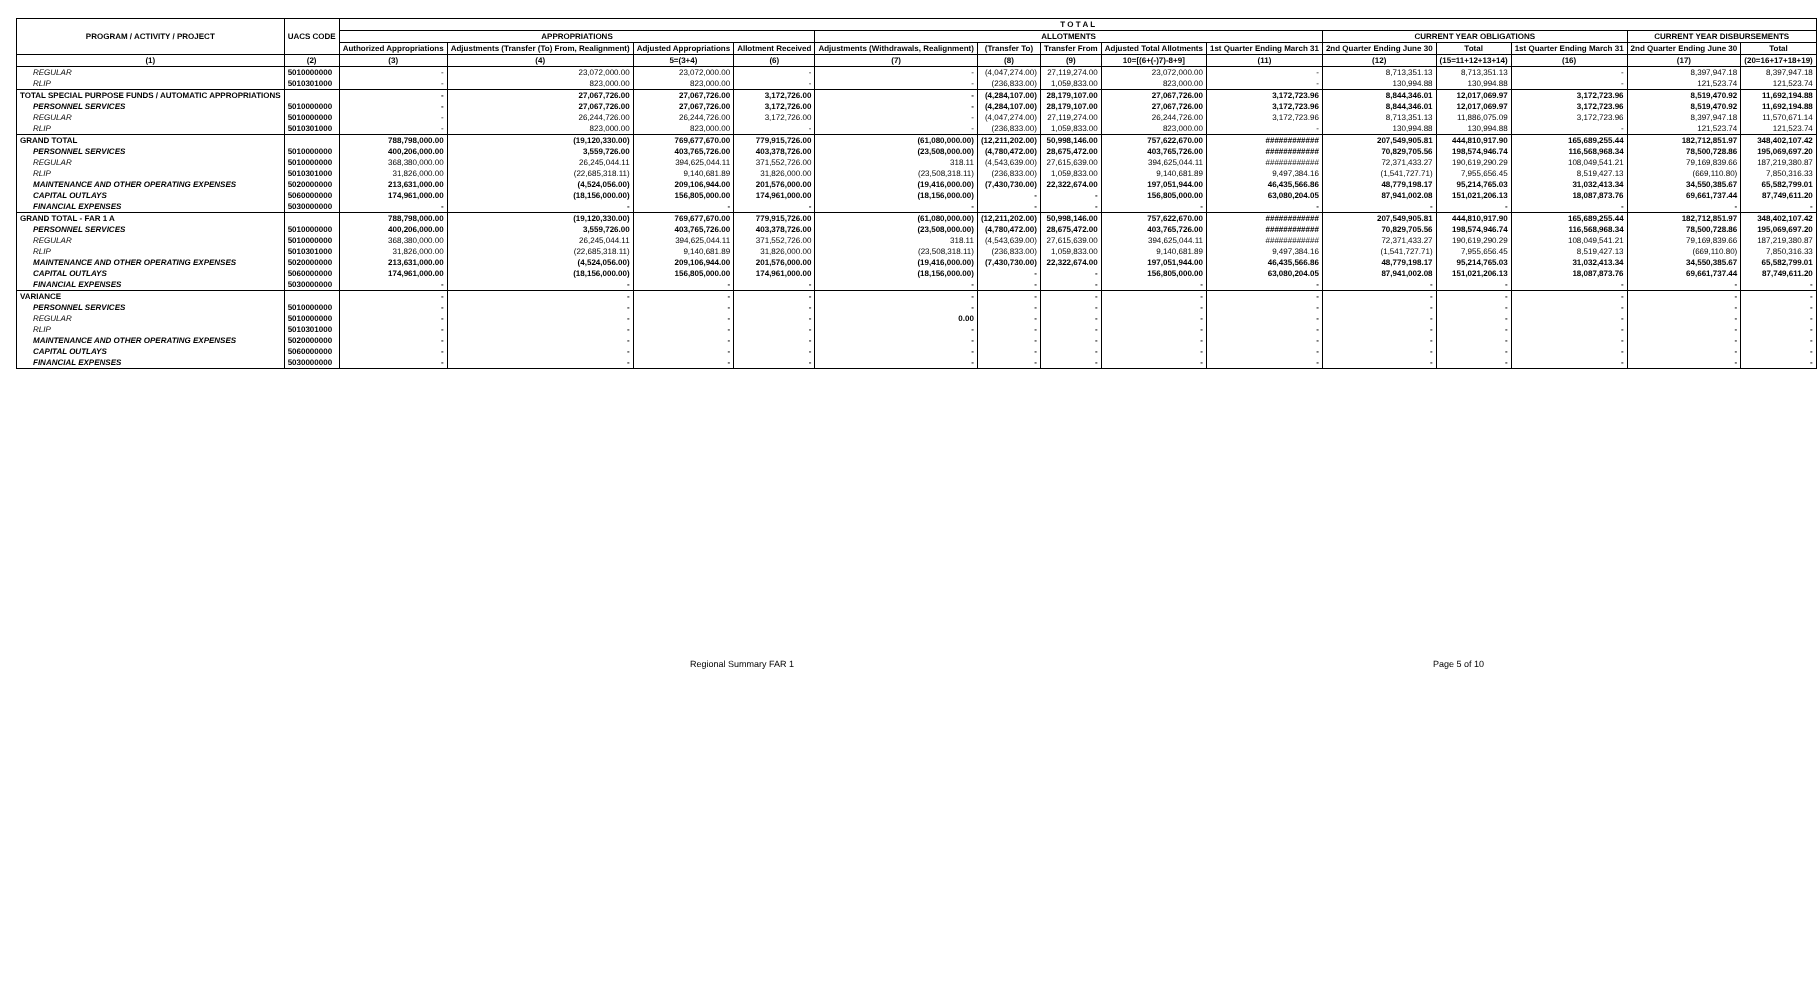| PROGRAM / ACTIVITY / PROJECT | UACS CODE | T O T A L | | | | | | | | | | | | | |
| --- | --- | --- | --- | --- | --- | --- | --- | --- | --- | --- | --- | --- | --- | --- | --- |
| | | APPROPRIATIONS | | | | ALLOTMENTS | | | | | CURRENT YEAR OBLIGATIONS | | | CURRENT YEAR DISBURSEMENTS | |
| | | Authorized Appropriations | Adjustments (Transfer (To) From, Realignment) | Adjusted Appropriations | Allotment Received | Adjustments (Withdrawals, Realignment) | (Transfer To) | Transfer From | Adjusted Total Allotments | 1st Quarter Ending March 31 | 2nd Quarter Ending June 30 | Total | 1st Quarter Ending March 31 | 2nd Quarter Ending June 30 | Total |
| (1) | (2) | (3) | (4) | 5=(3+4) | (6) | (7) | (8) | (9) | 10=[(6+(-)7)-8+9] | (11) | (12) | (15=11+12+13+14) | (16) | (17) | (20=16+17+18+19) |
| REGULAR | 5010000000 | - | 23,072,000.00 | 23,072,000.00 | - | - | (4,047,274.00) | 27,119,274.00 | 23,072,000.00 | - | 8,713,351.13 | 8,713,351.13 | - | 8,397,947.18 | 8,397,947.18 |
| RLIP | 5010301000 | - | 823,000.00 | 823,000.00 | - | - | (236,833.00) | 1,059,833.00 | 823,000.00 | - | 130,994.88 | 130,994.88 | - | 121,523.74 | 121,523.74 |
| TOTAL SPECIAL PURPOSE FUNDS / AUTOMATIC APPROPRIATIONS | | - | 27,067,726.00 | 27,067,726.00 | 3,172,726.00 | - | (4,284,107.00) | 28,179,107.00 | 27,067,726.00 | 3,172,723.96 | 8,844,346.01 | 12,017,069.97 | 3,172,723.96 | 8,519,470.92 | 11,692,194.88 |
| PERSONNEL SERVICES | 5010000000 | - | 27,067,726.00 | 27,067,726.00 | 3,172,726.00 | - | (4,284,107.00) | 28,179,107.00 | 27,067,726.00 | 3,172,723.96 | 8,844,346.01 | 12,017,069.97 | 3,172,723.96 | 8,519,470.92 | 11,692,194.88 |
| REGULAR | 5010000000 | - | 26,244,726.00 | 26,244,726.00 | 3,172,726.00 | - | (4,047,274.00) | 27,119,274.00 | 26,244,726.00 | 3,172,723.96 | 8,713,351.13 | 11,886,075.09 | 3,172,723.96 | 8,397,947.18 | 11,570,671.14 |
| RLIP | 5010301000 | - | 823,000.00 | 823,000.00 | - | - | (236,833.00) | 1,059,833.00 | 823,000.00 | - | 130,994.88 | 130,994.88 | - | 121,523.74 | 121,523.74 |
| GRAND TOTAL | | 788,798,000.00 | (19,120,330.00) | 769,677,670.00 | 779,915,726.00 | (61,080,000.00) | (12,211,202.00) | 50,998,146.00 | 757,622,670.00 | ############ | 207,549,905.81 | 444,810,917.90 | 165,689,255.44 | 182,712,851.97 | 348,402,107.42 |
| PERSONNEL SERVICES | 5010000000 | 400,206,000.00 | 3,559,726.00 | 403,765,726.00 | 403,378,726.00 | (23,508,000.00) | (4,780,472.00) | 28,675,472.00 | 403,765,726.00 | ############ | 70,829,705.56 | 198,574,946.74 | 116,568,968.34 | 78,500,728.86 | 195,069,697.20 |
| REGULAR | 5010000000 | 368,380,000.00 | 26,245,044.11 | 394,625,044.11 | 371,552,726.00 | 318.11 | (4,543,639.00) | 27,615,639.00 | 394,625,044.11 | ############ | 72,371,433.27 | 190,619,290.29 | 108,049,541.21 | 79,169,839.66 | 187,219,380.87 |
| RLIP | 5010301000 | 31,826,000.00 | (22,685,318.11) | 9,140,681.89 | 31,826,000.00 | (23,508,318.11) | (236,833.00) | 1,059,833.00 | 9,140,681.89 | 9,497,384.16 | (1,541,727.71) | 7,955,656.45 | 8,519,427.13 | (669,110.80) | 7,850,316.33 |
| MAINTENANCE AND OTHER OPERATING EXPENSES | 5020000000 | 213,631,000.00 | (4,524,056.00) | 209,106,944.00 | 201,576,000.00 | (19,416,000.00) | (7,430,730.00) | 22,322,674.00 | 197,051,944.00 | 46,435,566.86 | 48,779,198.17 | 95,214,765.03 | 31,032,413.34 | 34,550,385.67 | 65,582,799.01 |
| CAPITAL OUTLAYS | 5060000000 | 174,961,000.00 | (18,156,000.00) | 156,805,000.00 | 174,961,000.00 | (18,156,000.00) | - | - | 156,805,000.00 | 63,080,204.05 | 87,941,002.08 | 151,021,206.13 | 18,087,873.76 | 69,661,737.44 | 87,749,611.20 |
| FINANCIAL EXPENSES | 5030000000 | - | - | - | - | - | - | - | - | - | - | - | - | - | - |
| GRAND TOTAL - FAR 1 A | | 788,798,000.00 | (19,120,330.00) | 769,677,670.00 | 779,915,726.00 | (61,080,000.00) | (12,211,202.00) | 50,998,146.00 | 757,622,670.00 | ############ | 207,549,905.81 | 444,810,917.90 | 165,689,255.44 | 182,712,851.97 | 348,402,107.42 |
| PERSONNEL SERVICES | 5010000000 | 400,206,000.00 | 3,559,726.00 | 403,765,726.00 | 403,378,726.00 | (23,508,000.00) | (4,780,472.00) | 28,675,472.00 | 403,765,726.00 | ############ | 70,829,705.56 | 198,574,946.74 | 116,568,968.34 | 78,500,728.86 | 195,069,697.20 |
| REGULAR | 5010000000 | 368,380,000.00 | 26,245,044.11 | 394,625,044.11 | 371,552,726.00 | 318.11 | (4,543,639.00) | 27,615,639.00 | 394,625,044.11 | ############ | 72,371,433.27 | 190,619,290.29 | 108,049,541.21 | 79,169,839.66 | 187,219,380.87 |
| RLIP | 5010301000 | 31,826,000.00 | (22,685,318.11) | 9,140,681.89 | 31,826,000.00 | (23,508,318.11) | (236,833.00) | 1,059,833.00 | 9,140,681.89 | 9,497,384.16 | (1,541,727.71) | 7,955,656.45 | 8,519,427.13 | (669,110.80) | 7,850,316.33 |
| MAINTENANCE AND OTHER OPERATING EXPENSES | 5020000000 | 213,631,000.00 | (4,524,056.00) | 209,106,944.00 | 201,576,000.00 | (19,416,000.00) | (7,430,730.00) | 22,322,674.00 | 197,051,944.00 | 46,435,566.86 | 48,779,198.17 | 95,214,765.03 | 31,032,413.34 | 34,550,385.67 | 65,582,799.01 |
| CAPITAL OUTLAYS | 5060000000 | 174,961,000.00 | (18,156,000.00) | 156,805,000.00 | 174,961,000.00 | (18,156,000.00) | - | - | 156,805,000.00 | 63,080,204.05 | 87,941,002.08 | 151,021,206.13 | 18,087,873.76 | 69,661,737.44 | 87,749,611.20 |
| FINANCIAL EXPENSES | 5030000000 | - | - | - | - | - | - | - | - | - | - | - | - | - | - |
| VARIANCE | | - | - | - | - | - | - | - | - | - | - | - | - | - | - |
| PERSONNEL SERVICES | 5010000000 | - | - | - | - | - | - | - | - | - | - | - | - | - | - |
| REGULAR | 5010000000 | - | - | - | - | 0.00 | - | - | - | - | - | - | - | - | - |
| RLIP | 5010301000 | - | - | - | - | - | - | - | - | - | - | - | - | - | - |
| MAINTENANCE AND OTHER OPERATING EXPENSES | 5020000000 | - | - | - | - | - | - | - | - | - | - | - | - | - | - |
| CAPITAL OUTLAYS | 5060000000 | - | - | - | - | - | - | - | - | - | - | - | - | - | - |
| FINANCIAL EXPENSES | 5030000000 | - | - | - | - | - | - | - | - | - | - | - | - | - | - |
Regional Summary FAR 1 Page 5 of 10